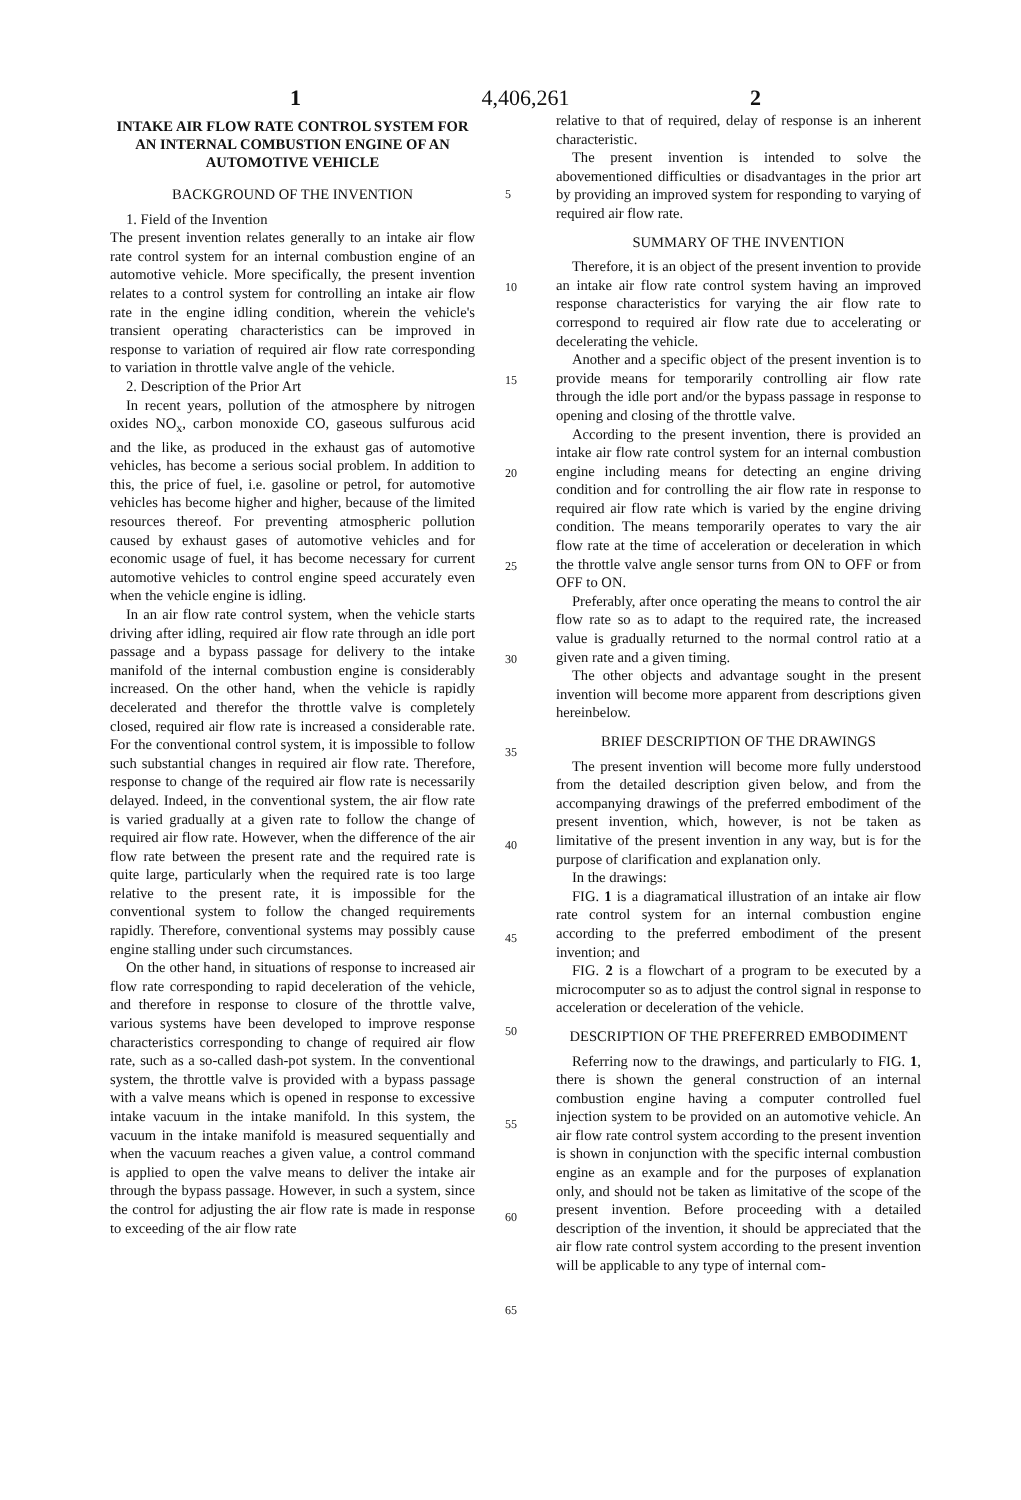1 4,406,261 2
INTAKE AIR FLOW RATE CONTROL SYSTEM FOR AN INTERNAL COMBUSTION ENGINE OF AN AUTOMOTIVE VEHICLE
BACKGROUND OF THE INVENTION
1. Field of the Invention
The present invention relates generally to an intake air flow rate control system for an internal combustion engine of an automotive vehicle. More specifically, the present invention relates to a control system for controlling an intake air flow rate in the engine idling condition, wherein the vehicle's transient operating characteristics can be improved in response to variation of required air flow rate corresponding to variation in throttle valve angle of the vehicle.
2. Description of the Prior Art
In recent years, pollution of the atmosphere by nitrogen oxides NO<sub>x</sub>, carbon monoxide CO, gaseous sulfurous acid and the like, as produced in the exhaust gas of automotive vehicles, has become a serious social problem. In addition to this, the price of fuel, i.e. gasoline or petrol, for automotive vehicles has become higher and higher, because of the limited resources thereof. For preventing atmospheric pollution caused by exhaust gases of automotive vehicles and for economic usage of fuel, it has become necessary for current automotive vehicles to control engine speed accurately even when the vehicle engine is idling.
In an air flow rate control system, when the vehicle starts driving after idling, required air flow rate through an idle port passage and a bypass passage for delivery to the intake manifold of the internal combustion engine is considerably increased. On the other hand, when the vehicle is rapidly decelerated and therefor the throttle valve is completely closed, required air flow rate is increased a considerable rate. For the conventional control system, it is impossible to follow such substantial changes in required air flow rate. Therefore, response to change of the required air flow rate is necessarily delayed. Indeed, in the conventional system, the air flow rate is varied gradually at a given rate to follow the change of required air flow rate. However, when the difference of the air flow rate between the present rate and the required rate is quite large, particularly when the required rate is too large relative to the present rate, it is impossible for the conventional system to follow the changed requirements rapidly. Therefore, conventional systems may possibly cause engine stalling under such circumstances.
On the other hand, in situations of response to increased air flow rate corresponding to rapid deceleration of the vehicle, and therefore in response to closure of the throttle valve, various systems have been developed to improve response characteristics corresponding to change of required air flow rate, such as a so-called dash-pot system. In the conventional system, the throttle valve is provided with a bypass passage with a valve means which is opened in response to excessive intake vacuum in the intake manifold. In this system, the vacuum in the intake manifold is measured sequentially and when the vacuum reaches a given value, a control command is applied to open the valve means to deliver the intake air through the bypass passage. However, in such a system, since the control for adjusting the air flow rate is made in response to exceeding of the air flow rate
5
10
15
20
25
30
35
40
45
50
55
60
65
relative to that of required, delay of response is an inherent characteristic.
The present invention is intended to solve the abovementioned difficulties or disadvantages in the prior art by providing an improved system for responding to varying of required air flow rate.
SUMMARY OF THE INVENTION
Therefore, it is an object of the present invention to provide an intake air flow rate control system having an improved response characteristics for varying the air flow rate to correspond to required air flow rate due to accelerating or decelerating the vehicle.
Another and a specific object of the present invention is to provide means for temporarily controlling air flow rate through the idle port and/or the bypass passage in response to opening and closing of the throttle valve.
According to the present invention, there is provided an intake air flow rate control system for an internal combustion engine including means for detecting an engine driving condition and for controlling the air flow rate in response to required air flow rate which is varied by the engine driving condition. The means temporarily operates to vary the air flow rate at the time of acceleration or deceleration in which the throttle valve angle sensor turns from ON to OFF or from OFF to ON.
Preferably, after once operating the means to control the air flow rate so as to adapt to the required rate, the increased value is gradually returned to the normal control ratio at a given rate and a given timing.
The other objects and advantage sought in the present invention will become more apparent from descriptions given hereinbelow.
BRIEF DESCRIPTION OF THE DRAWINGS
The present invention will become more fully understood from the detailed description given below, and from the accompanying drawings of the preferred embodiment of the present invention, which, however, is not be taken as limitative of the present invention in any way, but is for the purpose of clarification and explanation only.
In the drawings:
FIG. 1 is a diagramatical illustration of an intake air flow rate control system for an internal combustion engine according to the preferred embodiment of the present invention; and
FIG. 2 is a flowchart of a program to be executed by a microcomputer so as to adjust the control signal in response to acceleration or deceleration of the vehicle.
DESCRIPTION OF THE PREFERRED EMBODIMENT
Referring now to the drawings, and particularly to FIG. 1, there is shown the general construction of an internal combustion engine having a computer controlled fuel injection system to be provided on an automotive vehicle. An air flow rate control system according to the present invention is shown in conjunction with the specific internal combustion engine as an example and for the purposes of explanation only, and should not be taken as limitative of the scope of the present invention. Before proceeding with a detailed description of the invention, it should be appreciated that the air flow rate control system according to the present invention will be applicable to any type of internal com-